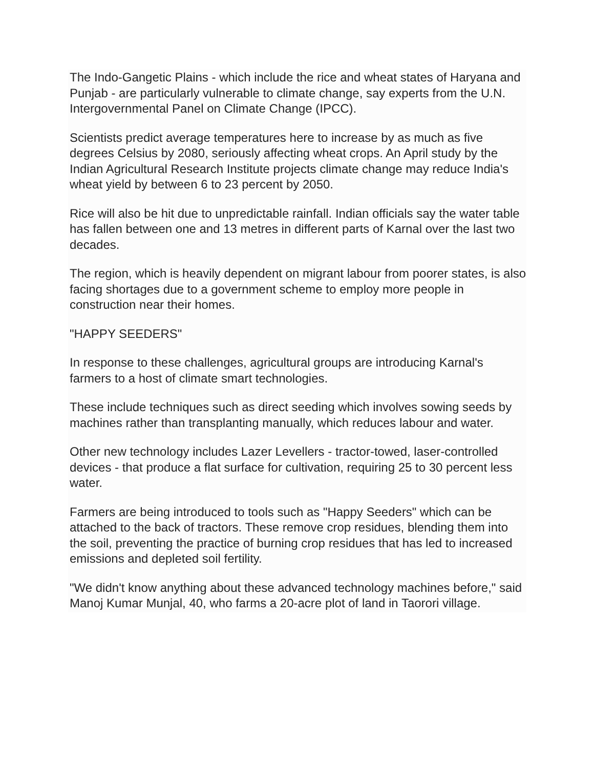The Indo-Gangetic Plains - which include the rice and wheat states of Haryana and Punjab - are particularly vulnerable to climate change, say experts from the U.N. Intergovernmental Panel on Climate Change (IPCC).
Scientists predict average temperatures here to increase by as much as five degrees Celsius by 2080, seriously affecting wheat crops. An April study by the Indian Agricultural Research Institute projects climate change may reduce India's wheat yield by between 6 to 23 percent by 2050.
Rice will also be hit due to unpredictable rainfall. Indian officials say the water table has fallen between one and 13 metres in different parts of Karnal over the last two decades.
The region, which is heavily dependent on migrant labour from poorer states, is also facing shortages due to a government scheme to employ more people in construction near their homes.
"HAPPY SEEDERS"
In response to these challenges, agricultural groups are introducing Karnal's farmers to a host of climate smart technologies.
These include techniques such as direct seeding which involves sowing seeds by machines rather than transplanting manually, which reduces labour and water.
Other new technology includes Lazer Levellers - tractor-towed, laser-controlled devices - that produce a flat surface for cultivation, requiring 25 to 30 percent less water.
Farmers are being introduced to tools such as "Happy Seeders" which can be attached to the back of tractors. These remove crop residues, blending them into the soil, preventing the practice of burning crop residues that has led to increased emissions and depleted soil fertility.
"We didn't know anything about these advanced technology machines before," said Manoj Kumar Munjal, 40, who farms a 20-acre plot of land in Taorori village.